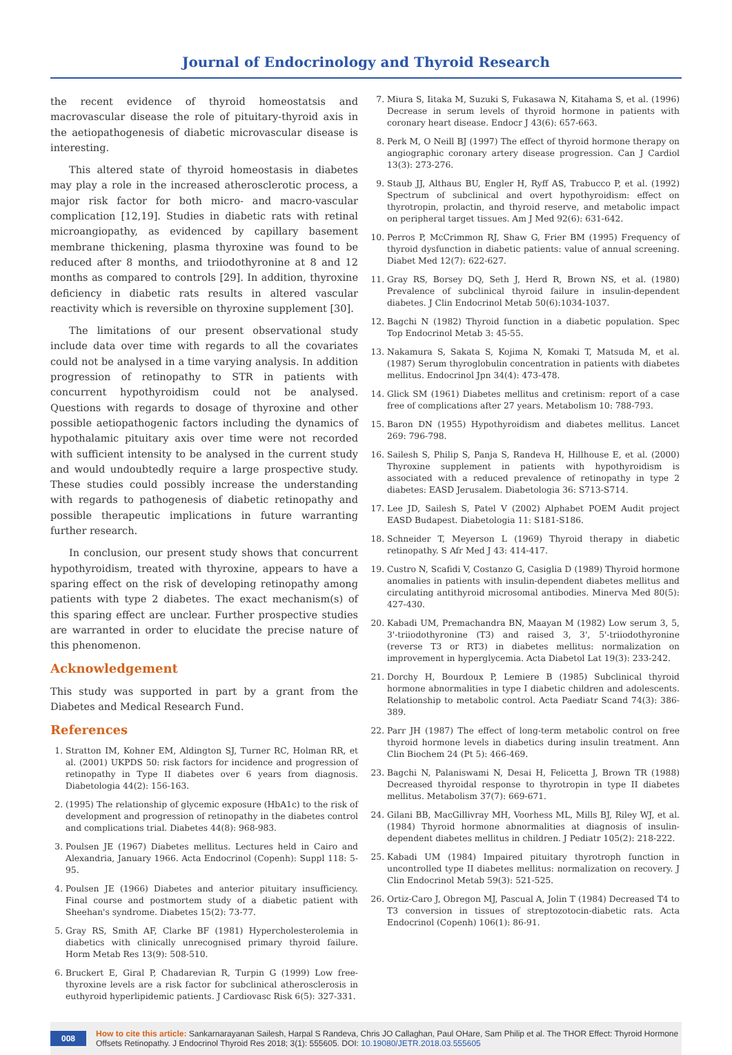Journal of Endocrinology and Thyroid Research
the recent evidence of thyroid homeostatsis and macrovascular disease the role of pituitary-thyroid axis in the aetiopathogenesis of diabetic microvascular disease is interesting.
This altered state of thyroid homeostasis in diabetes may play a role in the increased atherosclerotic process, a major risk factor for both micro- and macro-vascular complication [12,19]. Studies in diabetic rats with retinal microangiopathy, as evidenced by capillary basement membrane thickening, plasma thyroxine was found to be reduced after 8 months, and triiodothyronine at 8 and 12 months as compared to controls [29]. In addition, thyroxine deficiency in diabetic rats results in altered vascular reactivity which is reversible on thyroxine supplement [30].
The limitations of our present observational study include data over time with regards to all the covariates could not be analysed in a time varying analysis. In addition progression of retinopathy to STR in patients with concurrent hypothyroidism could not be analysed. Questions with regards to dosage of thyroxine and other possible aetiopathogenic factors including the dynamics of hypothalamic pituitary axis over time were not recorded with sufficient intensity to be analysed in the current study and would undoubtedly require a large prospective study. These studies could possibly increase the understanding with regards to pathogenesis of diabetic retinopathy and possible therapeutic implications in future warranting further research.
In conclusion, our present study shows that concurrent hypothyroidism, treated with thyroxine, appears to have a sparing effect on the risk of developing retinopathy among patients with type 2 diabetes. The exact mechanism(s) of this sparing effect are unclear. Further prospective studies are warranted in order to elucidate the precise nature of this phenomenon.
Acknowledgement
This study was supported in part by a grant from the Diabetes and Medical Research Fund.
References
1. Stratton IM, Kohner EM, Aldington SJ, Turner RC, Holman RR, et al. (2001) UKPDS 50: risk factors for incidence and progression of retinopathy in Type II diabetes over 6 years from diagnosis. Diabetologia 44(2): 156-163.
2. (1995) The relationship of glycemic exposure (HbA1c) to the risk of development and progression of retinopathy in the diabetes control and complications trial. Diabetes 44(8): 968-983.
3. Poulsen JE (1967) Diabetes mellitus. Lectures held in Cairo and Alexandria, January 1966. Acta Endocrinol (Copenh): Suppl 118: 5-95.
4. Poulsen JE (1966) Diabetes and anterior pituitary insufficiency. Final course and postmortem study of a diabetic patient with Sheehan's syndrome. Diabetes 15(2): 73-77.
5. Gray RS, Smith AF, Clarke BF (1981) Hypercholesterolemia in diabetics with clinically unrecognised primary thyroid failure. Horm Metab Res 13(9): 508-510.
6. Bruckert E, Giral P, Chadarevian R, Turpin G (1999) Low free-thyroxine levels are a risk factor for subclinical atherosclerosis in euthyroid hyperlipidemic patients. J Cardiovasc Risk 6(5): 327-331.
7. Miura S, Iitaka M, Suzuki S, Fukasawa N, Kitahama S, et al. (1996) Decrease in serum levels of thyroid hormone in patients with coronary heart disease. Endocr J 43(6): 657-663.
8. Perk M, O Neill BJ (1997) The effect of thyroid hormone therapy on angiographic coronary artery disease progression. Can J Cardiol 13(3): 273-276.
9. Staub JJ, Althaus BU, Engler H, Ryff AS, Trabucco P, et al. (1992) Spectrum of subclinical and overt hypothyroidism: effect on thyrotropin, prolactin, and thyroid reserve, and metabolic impact on peripheral target tissues. Am J Med 92(6): 631-642.
10. Perros P, McCrimmon RJ, Shaw G, Frier BM (1995) Frequency of thyroid dysfunction in diabetic patients: value of annual screening. Diabet Med 12(7): 622-627.
11. Gray RS, Borsey DQ, Seth J, Herd R, Brown NS, et al. (1980) Prevalence of subclinical thyroid failure in insulin-dependent diabetes. J Clin Endocrinol Metab 50(6):1034-1037.
12. Bagchi N (1982) Thyroid function in a diabetic population. Spec Top Endocrinol Metab 3: 45-55.
13. Nakamura S, Sakata S, Kojima N, Komaki T, Matsuda M, et al. (1987) Serum thyroglobulin concentration in patients with diabetes mellitus. Endocrinol Jpn 34(4): 473-478.
14. Glick SM (1961) Diabetes mellitus and cretinism: report of a case free of complications after 27 years. Metabolism 10: 788-793.
15. Baron DN (1955) Hypothyroidism and diabetes mellitus. Lancet 269: 796-798.
16. Sailesh S, Philip S, Panja S, Randeva H, Hillhouse E, et al. (2000) Thyroxine supplement in patients with hypothyroidism is associated with a reduced prevalence of retinopathy in type 2 diabetes: EASD Jerusalem. Diabetologia 36: S713-S714.
17. Lee JD, Sailesh S, Patel V (2002) Alphabet POEM Audit project EASD Budapest. Diabetologia 11: S181-S186.
18. Schneider T, Meyerson L (1969) Thyroid therapy in diabetic retinopathy. S Afr Med J 43: 414-417.
19. Custro N, Scafidi V, Costanzo G, Casiglia D (1989) Thyroid hormone anomalies in patients with insulin-dependent diabetes mellitus and circulating antithyroid microsomal antibodies. Minerva Med 80(5): 427-430.
20. Kabadi UM, Premachandra BN, Maayan M (1982) Low serum 3, 5, 3'-triiodothyronine (T3) and raised 3, 3', 5'-triiodothyronine (reverse T3 or RT3) in diabetes mellitus: normalization on improvement in hyperglycemia. Acta Diabetol Lat 19(3): 233-242.
21. Dorchy H, Bourdoux P, Lemiere B (1985) Subclinical thyroid hormone abnormalities in type I diabetic children and adolescents. Relationship to metabolic control. Acta Paediatr Scand 74(3): 386-389.
22. Parr JH (1987) The effect of long-term metabolic control on free thyroid hormone levels in diabetics during insulin treatment. Ann Clin Biochem 24 (Pt 5): 466-469.
23. Bagchi N, Palaniswami N, Desai H, Felicetta J, Brown TR (1988) Decreased thyroidal response to thyrotropin in type II diabetes mellitus. Metabolism 37(7): 669-671.
24. Gilani BB, MacGillivray MH, Voorhess ML, Mills BJ, Riley WJ, et al. (1984) Thyroid hormone abnormalities at diagnosis of insulin-dependent diabetes mellitus in children. J Pediatr 105(2): 218-222.
25. Kabadi UM (1984) Impaired pituitary thyrotroph function in uncontrolled type II diabetes mellitus: normalization on recovery. J Clin Endocrinol Metab 59(3): 521-525.
26. Ortiz-Caro J, Obregon MJ, Pascual A, Jolin T (1984) Decreased T4 to T3 conversion in tissues of streptozotocin-diabetic rats. Acta Endocrinol (Copenh) 106(1): 86-91.
008
How to cite this article: Sankarnarayanan Sailesh, Harpal S Randeva, Chris JO Callaghan, Paul OHare, Sam Philip et al. The THOR Effect: Thyroid Hormone Offsets Retinopathy. J Endocrinol Thyroid Res 2018; 3(1): 555605. DOI: 10.19080/JETR.2018.03.555605